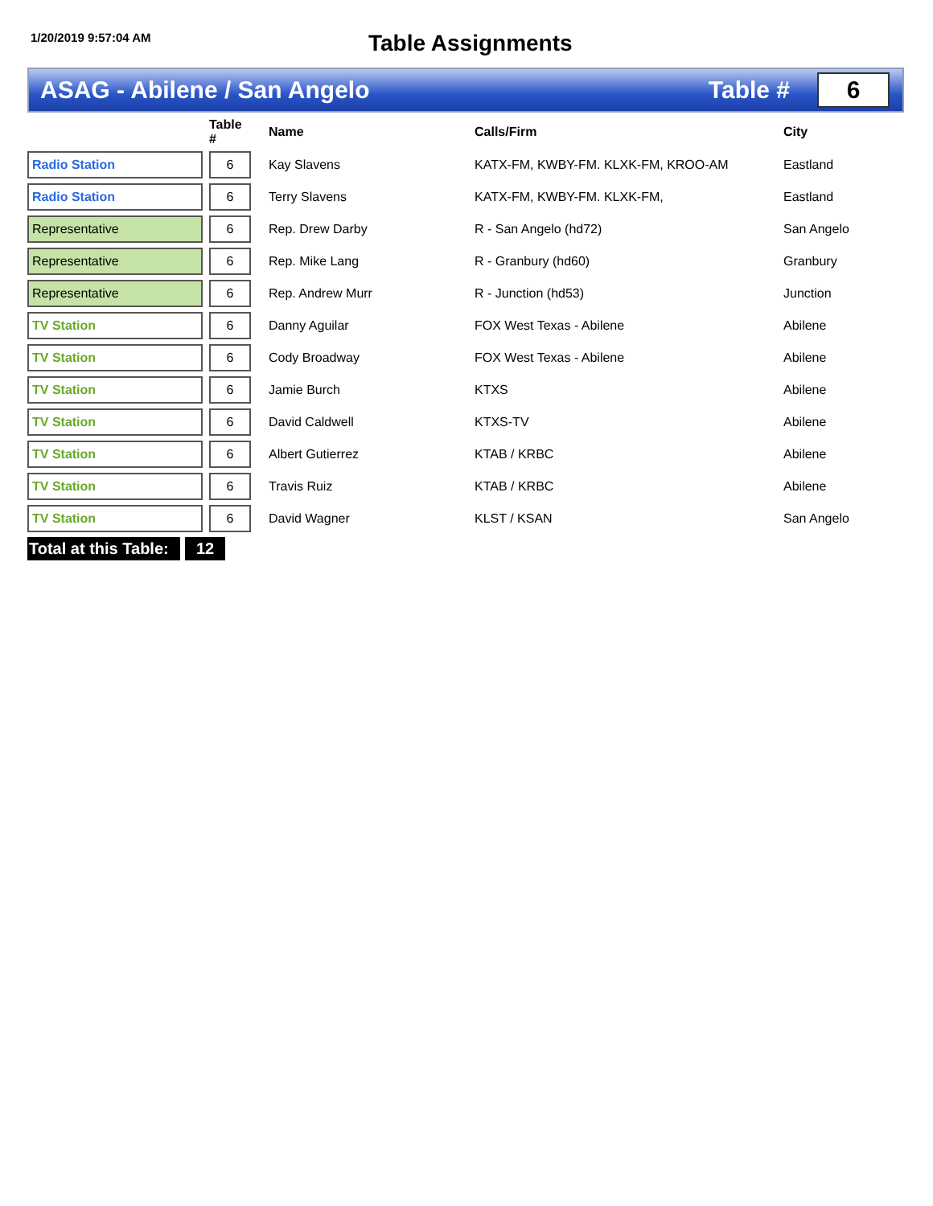1/20/2019 9:57:04 AM
Table Assignments
ASAG - Abilene / San Angelo Table #
6
| | | Table # | | Name | Calls/Firm | City |
| --- | --- | --- | --- | --- | --- | --- |
| Radio Station | | 6 | | Kay Slavens | KATX-FM, KWBY-FM. KLXK-FM, KROO-AM | Eastland |
| Radio Station | | 6 | | Terry Slavens | KATX-FM, KWBY-FM. KLXK-FM, | Eastland |
| Representative | | 6 | | Rep. Drew Darby | R - San Angelo (hd72) | San Angelo |
| Representative | | 6 | | Rep. Mike Lang | R - Granbury (hd60) | Granbury |
| Representative | | 6 | | Rep. Andrew Murr | R - Junction (hd53) | Junction |
| TV Station | | 6 | | Danny Aguilar | FOX West Texas - Abilene | Abilene |
| TV Station | | 6 | | Cody Broadway | FOX West Texas - Abilene | Abilene |
| TV Station | | 6 | | Jamie Burch | KTXS | Abilene |
| TV Station | | 6 | | David Caldwell | KTXS-TV | Abilene |
| TV Station | | 6 | | Albert Gutierrez | KTAB / KRBC | Abilene |
| TV Station | | 6 | | Travis Ruiz | KTAB / KRBC | Abilene |
| TV Station | | 6 | | David Wagner | KLST / KSAN | San Angelo |
Total at this Table:
12